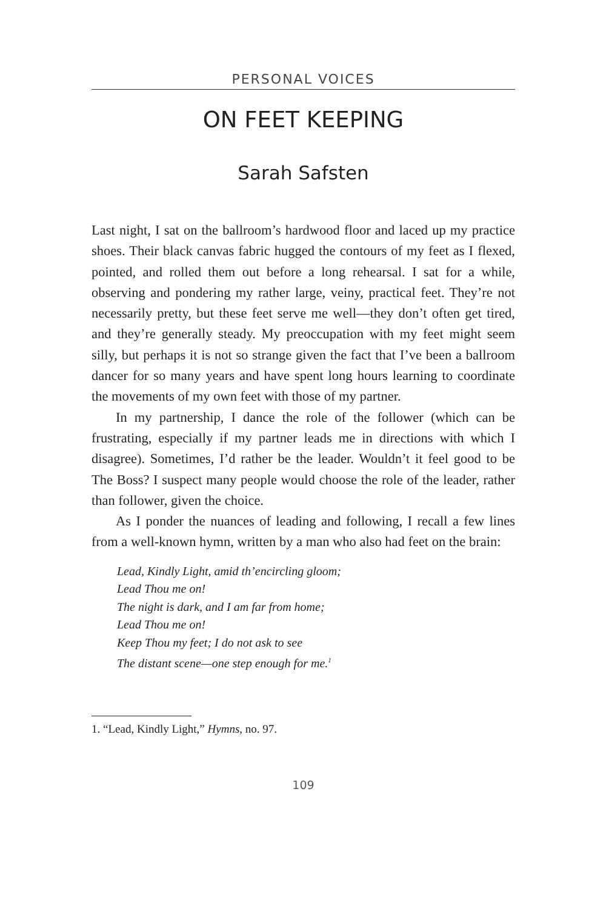PERSONAL VOICES
ON FEET KEEPING
Sarah Safsten
Last night, I sat on the ballroom’s hardwood floor and laced up my practice shoes. Their black canvas fabric hugged the contours of my feet as I flexed, pointed, and rolled them out before a long rehearsal. I sat for a while, observing and pondering my rather large, veiny, practical feet. They’re not necessarily pretty, but these feet serve me well—they don’t often get tired, and they’re generally steady. My preoccupation with my feet might seem silly, but perhaps it is not so strange given the fact that I’ve been a ballroom dancer for so many years and have spent long hours learning to coordinate the movements of my own feet with those of my partner.
In my partnership, I dance the role of the follower (which can be frustrating, especially if my partner leads me in directions with which I disagree). Sometimes, I’d rather be the leader. Wouldn’t it feel good to be The Boss? I suspect many people would choose the role of the leader, rather than follower, given the choice.
As I ponder the nuances of leading and following, I recall a few lines from a well-known hymn, written by a man who also had feet on the brain:
Lead, Kindly Light, amid th’encircling gloom;
Lead Thou me on!
The night is dark, and I am far from home;
Lead Thou me on!
Keep Thou my feet; I do not ask to see
The distant scene—one step enough for me.<sup>1</sup>
1. “Lead, Kindly Light,” Hymns, no. 97.
109